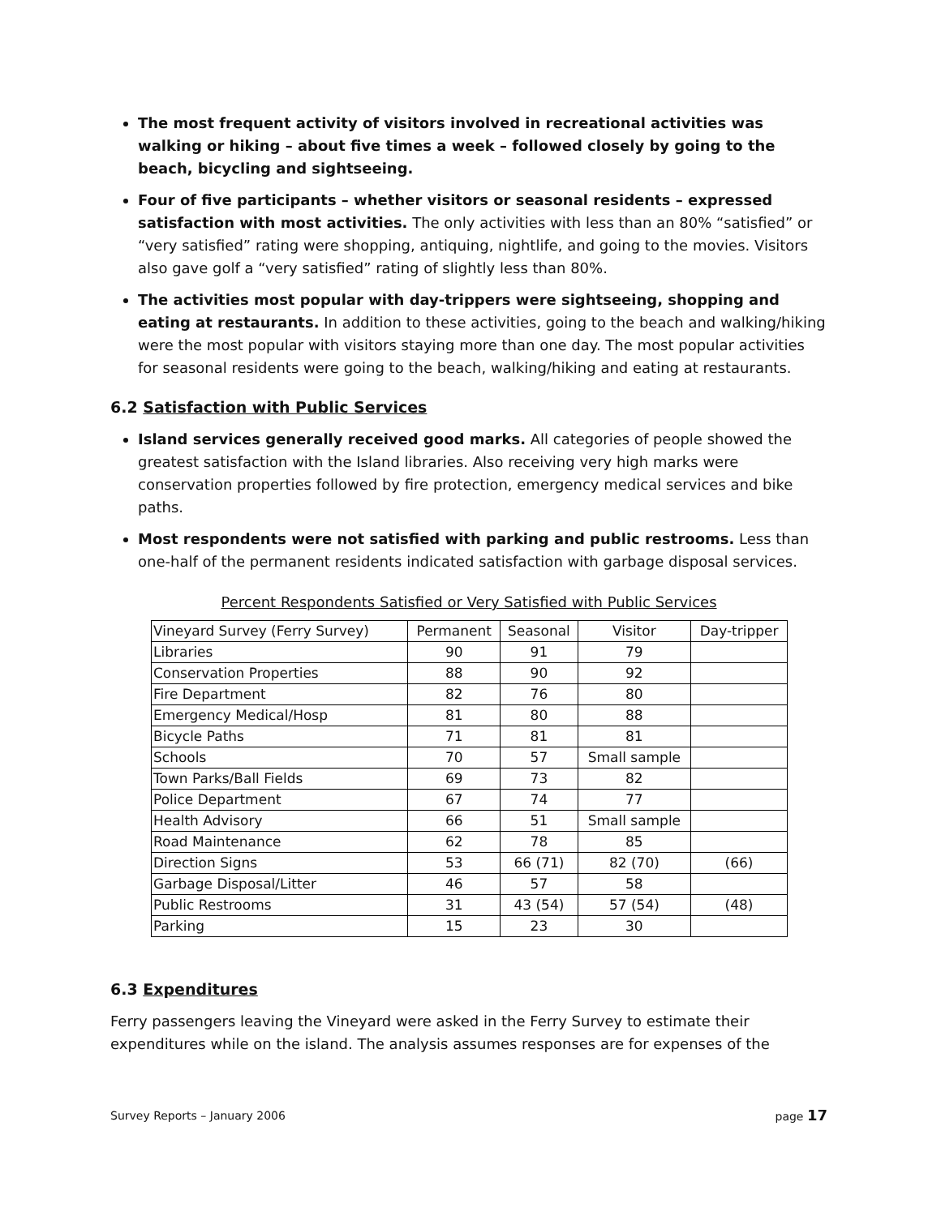The most frequent activity of visitors involved in recreational activities was walking or hiking – about five times a week – followed closely by going to the beach, bicycling and sightseeing.
Four of five participants – whether visitors or seasonal residents – expressed satisfaction with most activities. The only activities with less than an 80% “satisfied” or “very satisfied” rating were shopping, antiquing, nightlife, and going to the movies. Visitors also gave golf a “very satisfied” rating of slightly less than 80%.
The activities most popular with day-trippers were sightseeing, shopping and eating at restaurants. In addition to these activities, going to the beach and walking/hiking were the most popular with visitors staying more than one day. The most popular activities for seasonal residents were going to the beach, walking/hiking and eating at restaurants.
6.2 Satisfaction with Public Services
Island services generally received good marks. All categories of people showed the greatest satisfaction with the Island libraries. Also receiving very high marks were conservation properties followed by fire protection, emergency medical services and bike paths.
Most respondents were not satisfied with parking and public restrooms. Less than one-half of the permanent residents indicated satisfaction with garbage disposal services.
Percent Respondents Satisfied or Very Satisfied with Public Services
| Vineyard Survey (Ferry Survey) | Permanent | Seasonal | Visitor | Day-tripper |
| Libraries | 90 | 91 | 79 | |
| Conservation Properties | 88 | 90 | 92 | |
| Fire Department | 82 | 76 | 80 | |
| Emergency Medical/Hosp | 81 | 80 | 88 | |
| Bicycle Paths | 71 | 81 | 81 | |
| Schools | 70 | 57 | Small sample | |
| Town Parks/Ball Fields | 69 | 73 | 82 | |
| Police Department | 67 | 74 | 77 | |
| Health Advisory | 66 | 51 | Small sample | |
| Road Maintenance | 62 | 78 | 85 | |
| Direction Signs | 53 | 66 (71) | 82 (70) | (66) |
| Garbage Disposal/Litter | 46 | 57 | 58 | |
| Public Restrooms | 31 | 43 (54) | 57 (54) | (48) |
| Parking | 15 | 23 | 30 | |
6.3 Expenditures
Ferry passengers leaving the Vineyard were asked in the Ferry Survey to estimate their expenditures while on the island. The analysis assumes responses are for expenses of the
Survey Reports – January 2006 page 17